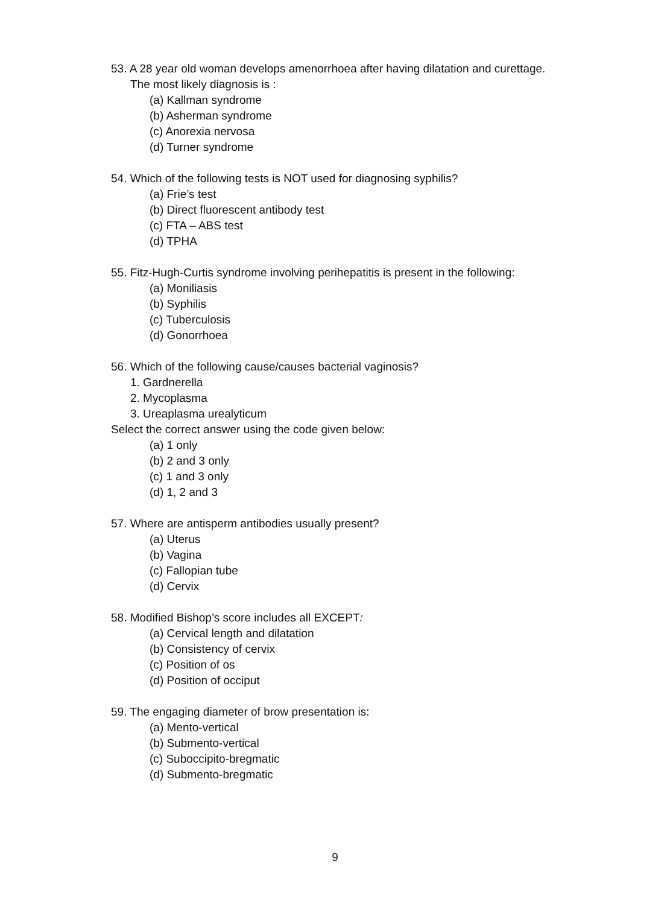53. A 28 year old woman develops amenorrhoea after having dilatation and curettage.
The most likely diagnosis is :
(a) Kallman syndrome
(b) Asherman syndrome
(c) Anorexia nervosa
(d) Turner syndrome
54. Which of the following tests is NOT used for diagnosing syphilis?
(a) Frie’s test
(b) Direct fluorescent antibody test
(c) FTA – ABS test
(d) TPHA
55. Fitz-Hugh-Curtis syndrome involving perihepatitis is present in the following:
(a) Moniliasis
(b) Syphilis
(c) Tuberculosis
(d) Gonorrhoea
56. Which of the following cause/causes bacterial vaginosis?
1. Gardnerella
2. Mycoplasma
3. Ureaplasma urealyticum
Select the correct answer using the code given below:
(a) 1 only
(b) 2 and 3 only
(c) 1 and 3 only
(d) 1, 2 and 3
57. Where are antisperm antibodies usually present?
(a) Uterus
(b) Vagina
(c) Fallopian tube
(d) Cervix
58. Modified Bishop’s score includes all EXCEPT:
(a) Cervical length and dilatation
(b) Consistency of cervix
(c) Position of os
(d) Position of occiput
59. The engaging diameter of brow presentation is:
(a) Mento-vertical
(b) Submento-vertical
(c) Suboccipito-bregmatic
(d) Submento-bregmatic
9